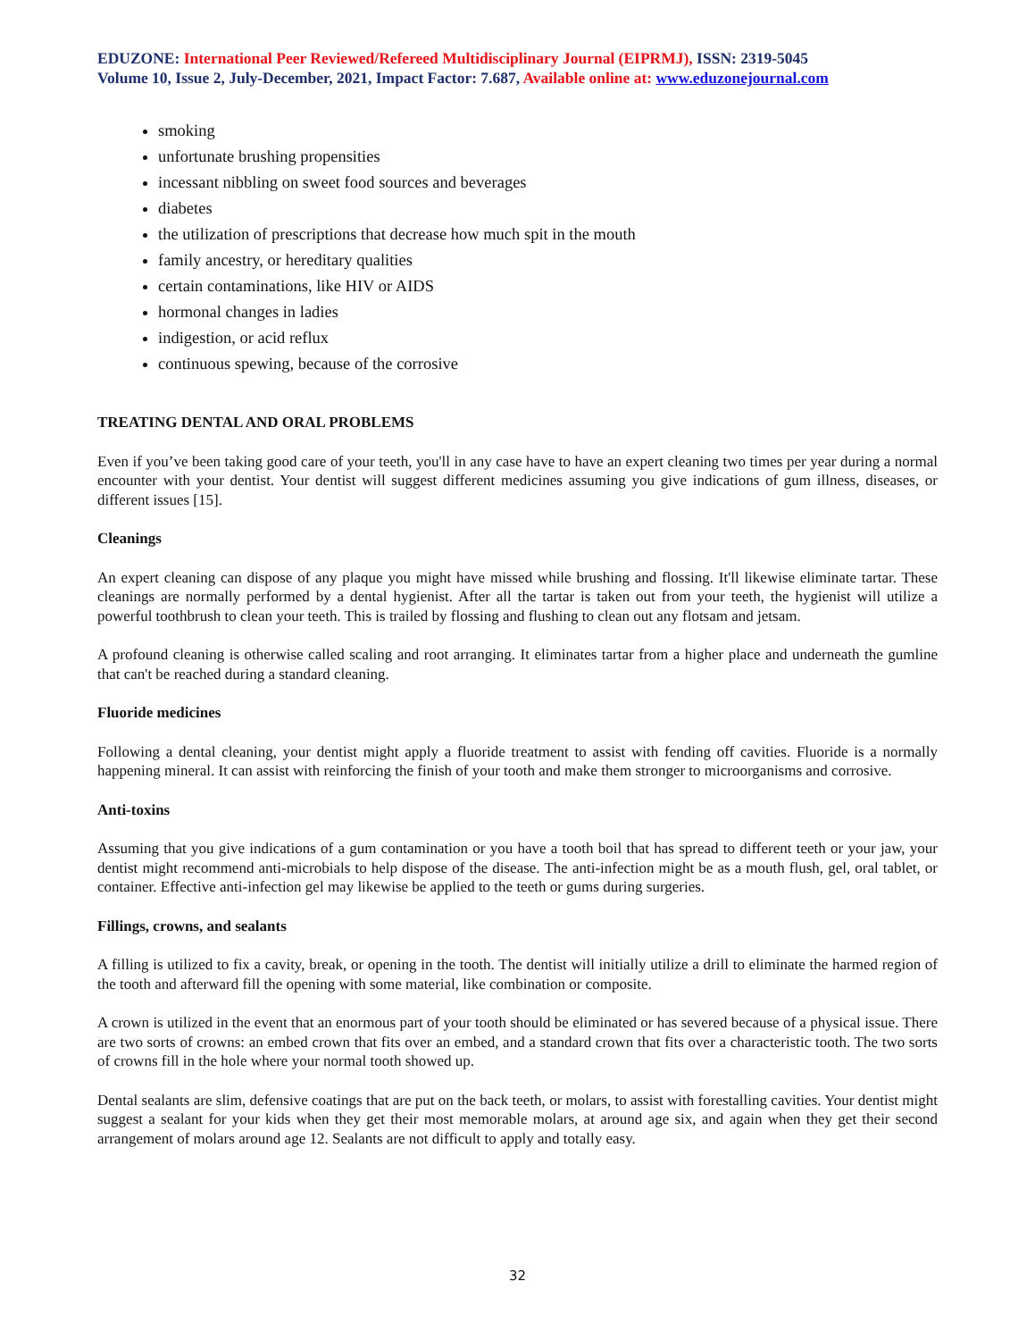EDUZONE: International Peer Reviewed/Refereed Multidisciplinary Journal (EIPRMJ), ISSN: 2319-5045
Volume 10, Issue 2, July-December, 2021, Impact Factor: 7.687, Available online at: www.eduzonejournal.com
smoking
unfortunate brushing propensities
incessant nibbling on sweet food sources and beverages
diabetes
the utilization of prescriptions that decrease how much spit in the mouth
family ancestry, or hereditary qualities
certain contaminations, like HIV or AIDS
hormonal changes in ladies
indigestion, or acid reflux
continuous spewing, because of the corrosive
TREATING DENTAL AND ORAL PROBLEMS
Even if you’ve been taking good care of your teeth, you'll in any case have to have an expert cleaning two times per year during a normal encounter with your dentist. Your dentist will suggest different medicines assuming you give indications of gum illness, diseases, or different issues [15].
Cleanings
An expert cleaning can dispose of any plaque you might have missed while brushing and flossing. It'll likewise eliminate tartar. These cleanings are normally performed by a dental hygienist. After all the tartar is taken out from your teeth, the hygienist will utilize a powerful toothbrush to clean your teeth. This is trailed by flossing and flushing to clean out any flotsam and jetsam.
A profound cleaning is otherwise called scaling and root arranging. It eliminates tartar from a higher place and underneath the gumline that can't be reached during a standard cleaning.
Fluoride medicines
Following a dental cleaning, your dentist might apply a fluoride treatment to assist with fending off cavities. Fluoride is a normally happening mineral. It can assist with reinforcing the finish of your tooth and make them stronger to microorganisms and corrosive.
Anti-toxins
Assuming that you give indications of a gum contamination or you have a tooth boil that has spread to different teeth or your jaw, your dentist might recommend anti-microbials to help dispose of the disease. The anti-infection might be as a mouth flush, gel, oral tablet, or container. Effective anti-infection gel may likewise be applied to the teeth or gums during surgeries.
Fillings, crowns, and sealants
A filling is utilized to fix a cavity, break, or opening in the tooth. The dentist will initially utilize a drill to eliminate the harmed region of the tooth and afterward fill the opening with some material, like combination or composite.
A crown is utilized in the event that an enormous part of your tooth should be eliminated or has severed because of a physical issue. There are two sorts of crowns: an embed crown that fits over an embed, and a standard crown that fits over a characteristic tooth. The two sorts of crowns fill in the hole where your normal tooth showed up.
Dental sealants are slim, defensive coatings that are put on the back teeth, or molars, to assist with forestalling cavities. Your dentist might suggest a sealant for your kids when they get their most memorable molars, at around age six, and again when they get their second arrangement of molars around age 12. Sealants are not difficult to apply and totally easy.
32